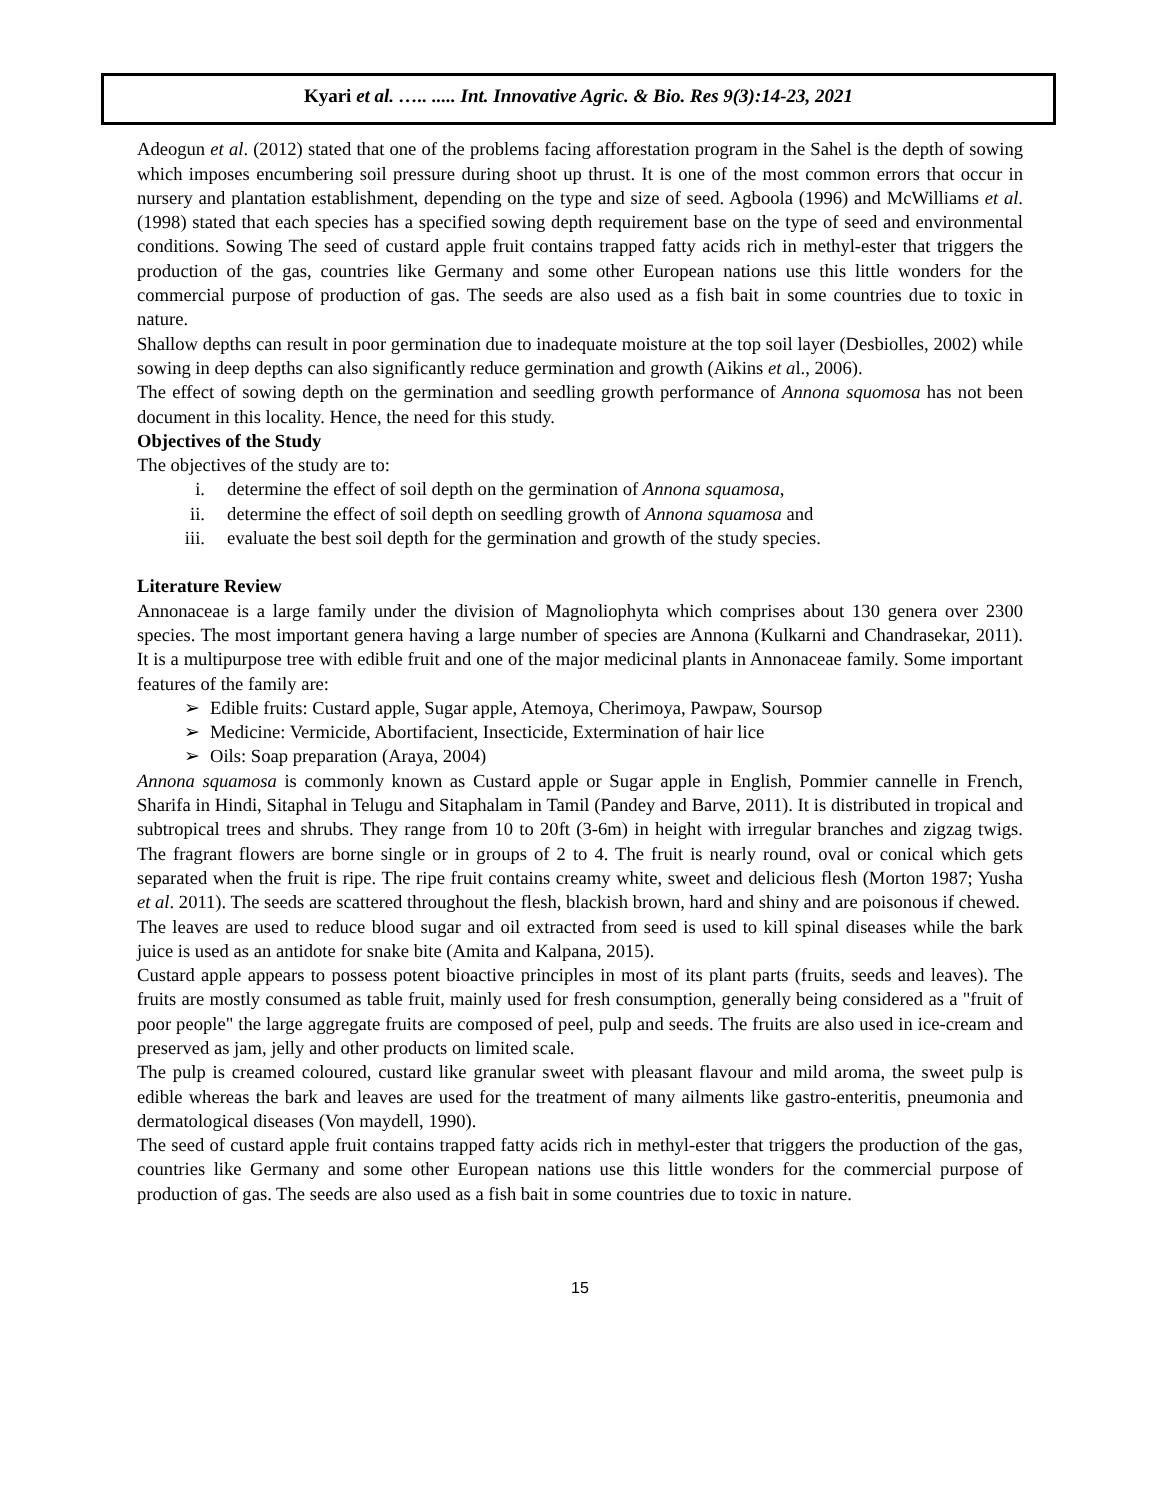Kyari et al. ….. ..... Int. Innovative Agric. & Bio. Res 9(3):14-23, 2021
Adeogun et al. (2012) stated that one of the problems facing afforestation program in the Sahel is the depth of sowing which imposes encumbering soil pressure during shoot up thrust. It is one of the most common errors that occur in nursery and plantation establishment, depending on the type and size of seed. Agboola (1996) and McWilliams et al. (1998) stated that each species has a specified sowing depth requirement base on the type of seed and environmental conditions. Sowing The seed of custard apple fruit contains trapped fatty acids rich in methyl-ester that triggers the production of the gas, countries like Germany and some other European nations use this little wonders for the commercial purpose of production of gas. The seeds are also used as a fish bait in some countries due to toxic in nature.
Shallow depths can result in poor germination due to inadequate moisture at the top soil layer (Desbiolles, 2002) while sowing in deep depths can also significantly reduce germination and growth (Aikins et al., 2006).
The effect of sowing depth on the germination and seedling growth performance of Annona squomosa has not been document in this locality. Hence, the need for this study.
Objectives of the Study
The objectives of the study are to:
i. determine the effect of soil depth on the germination of Annona squamosa,
ii. determine the effect of soil depth on seedling growth of Annona squamosa and
iii. evaluate the best soil depth for the germination and growth of the study species.
Literature Review
Annonaceae is a large family under the division of Magnoliophyta which comprises about 130 genera over 2300 species. The most important genera having a large number of species are Annona (Kulkarni and Chandrasekar, 2011). It is a multipurpose tree with edible fruit and one of the major medicinal plants in Annonaceae family. Some important features of the family are:
Edible fruits: Custard apple, Sugar apple, Atemoya, Cherimoya, Pawpaw, Soursop
Medicine: Vermicide, Abortifacient, Insecticide, Extermination of hair lice
Oils: Soap preparation (Araya, 2004)
Annona squamosa is commonly known as Custard apple or Sugar apple in English, Pommier cannelle in French, Sharifa in Hindi, Sitaphal in Telugu and Sitaphalam in Tamil (Pandey and Barve, 2011). It is distributed in tropical and subtropical trees and shrubs. They range from 10 to 20ft (3-6m) in height with irregular branches and zigzag twigs. The fragrant flowers are borne single or in groups of 2 to 4. The fruit is nearly round, oval or conical which gets separated when the fruit is ripe. The ripe fruit contains creamy white, sweet and delicious flesh (Morton 1987; Yusha et al. 2011). The seeds are scattered throughout the flesh, blackish brown, hard and shiny and are poisonous if chewed.
The leaves are used to reduce blood sugar and oil extracted from seed is used to kill spinal diseases while the bark juice is used as an antidote for snake bite (Amita and Kalpana, 2015).
Custard apple appears to possess potent bioactive principles in most of its plant parts (fruits, seeds and leaves). The fruits are mostly consumed as table fruit, mainly used for fresh consumption, generally being considered as a "fruit of poor people" the large aggregate fruits are composed of peel, pulp and seeds. The fruits are also used in ice-cream and preserved as jam, jelly and other products on limited scale.
The pulp is creamed coloured, custard like granular sweet with pleasant flavour and mild aroma, the sweet pulp is edible whereas the bark and leaves are used for the treatment of many ailments like gastro-enteritis, pneumonia and dermatological diseases (Von maydell, 1990).
The seed of custard apple fruit contains trapped fatty acids rich in methyl-ester that triggers the production of the gas, countries like Germany and some other European nations use this little wonders for the commercial purpose of production of gas. The seeds are also used as a fish bait in some countries due to toxic in nature.
15